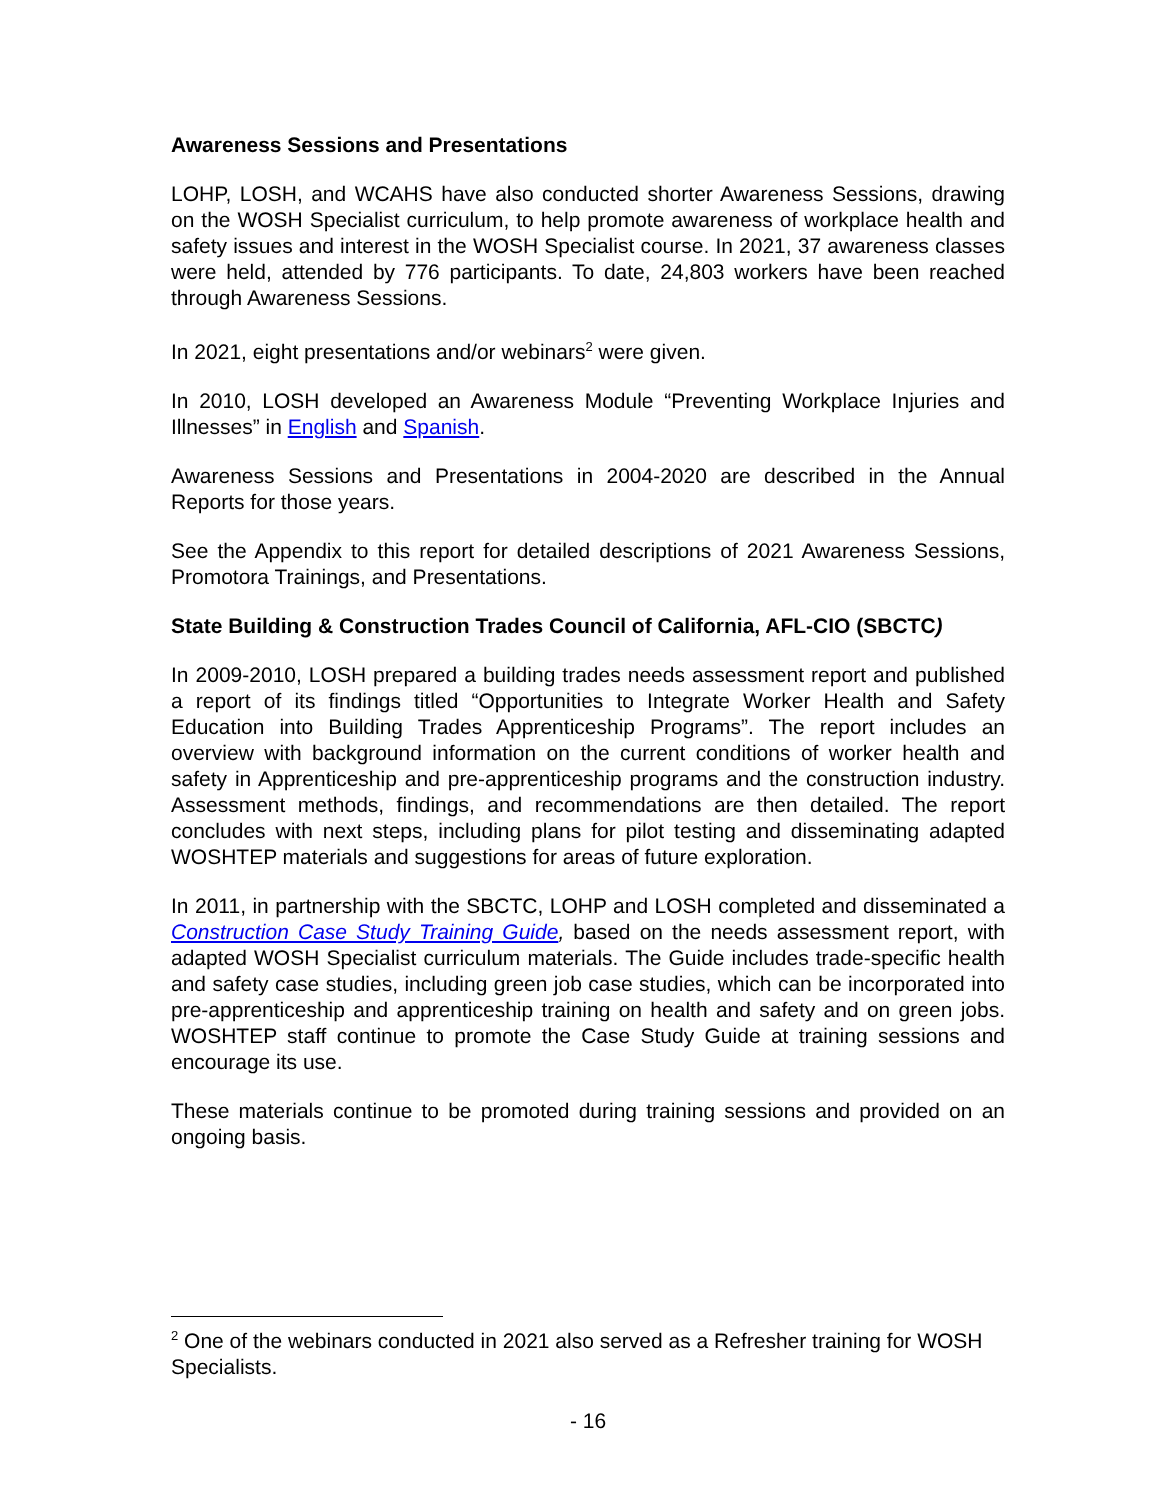Awareness Sessions and Presentations
LOHP, LOSH, and WCAHS have also conducted shorter Awareness Sessions, drawing on the WOSH Specialist curriculum, to help promote awareness of workplace health and safety issues and interest in the WOSH Specialist course. In 2021, 37 awareness classes were held, attended by 776 participants. To date, 24,803 workers have been reached through Awareness Sessions.
In 2021, eight presentations and/or webinars<sup>2</sup> were given.
In 2010, LOSH developed an Awareness Module “Preventing Workplace Injuries and Illnesses” in English and Spanish.
Awareness Sessions and Presentations in 2004-2020 are described in the Annual Reports for those years.
See the Appendix to this report for detailed descriptions of 2021 Awareness Sessions, Promotora Trainings, and Presentations.
State Building & Construction Trades Council of California, AFL-CIO (SBCTC)
In 2009-2010, LOSH prepared a building trades needs assessment report and published a report of its findings titled “Opportunities to Integrate Worker Health and Safety Education into Building Trades Apprenticeship Programs”. The report includes an overview with background information on the current conditions of worker health and safety in Apprenticeship and pre-apprenticeship programs and the construction industry. Assessment methods, findings, and recommendations are then detailed. The report concludes with next steps, including plans for pilot testing and disseminating adapted WOSHTEP materials and suggestions for areas of future exploration.
In 2011, in partnership with the SBCTC, LOHP and LOSH completed and disseminated a Construction Case Study Training Guide, based on the needs assessment report, with adapted WOSH Specialist curriculum materials. The Guide includes trade-specific health and safety case studies, including green job case studies, which can be incorporated into pre-apprenticeship and apprenticeship training on health and safety and on green jobs. WOSHTEP staff continue to promote the Case Study Guide at training sessions and encourage its use.
These materials continue to be promoted during training sessions and provided on an ongoing basis.
<sup>2</sup> One of the webinars conducted in 2021 also served as a Refresher training for WOSH Specialists.
- 16